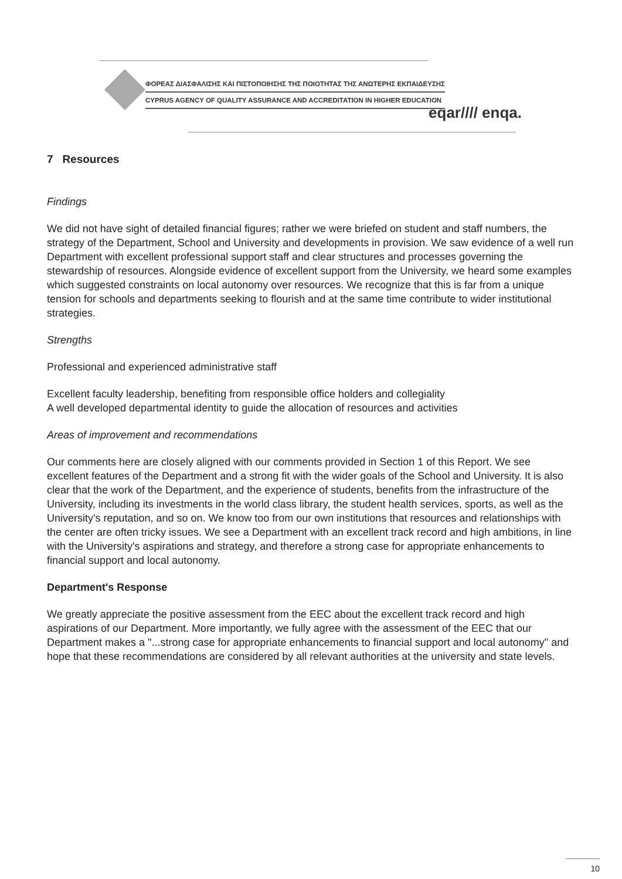ΦΟΡΕΑΣ ΔΙΑΣΦΑΛΙΣΗΣ ΚΑΙ ΠΙΣΤΟΠΟΙΗΣΗΣ ΤΗΣ ΠΟΙΟΤΗΤΑΣ ΤΗΣ ΑΝΩΤΕΡΗΣ ΕΚΠΑΙΔΕΥΣΗΣ
CYPRUS AGENCY OF QUALITY ASSURANCE AND ACCREDITATION IN HIGHER EDUCATION
eqar//// enqa.
7 Resources
Findings
We did not have sight of detailed financial figures; rather we were briefed on student and staff numbers, the strategy of the Department, School and University and developments in provision. We saw evidence of a well run Department with excellent professional support staff and clear structures and processes governing the stewardship of resources. Alongside evidence of excellent support from the University, we heard some examples which suggested constraints on local autonomy over resources. We recognize that this is far from a unique tension for schools and departments seeking to flourish and at the same time contribute to wider institutional strategies.
Strengths
Professional and experienced administrative staff
Excellent faculty leadership, benefiting from responsible office holders and collegiality
A well developed departmental identity to guide the allocation of resources and activities
Areas of improvement and recommendations
Our comments here are closely aligned with our comments provided in Section 1 of this Report. We see excellent features of the Department and a strong fit with the wider goals of the School and University. It is also clear that the work of the Department, and the experience of students, benefits from the infrastructure of the University, including its investments in the world class library, the student health services, sports, as well as the University's reputation, and so on. We know too from our own institutions that resources and relationships with the center are often tricky issues. We see a Department with an excellent track record and high ambitions, in line with the University's aspirations and strategy, and therefore a strong case for appropriate enhancements to financial support and local autonomy.
Department's Response
We greatly appreciate the positive assessment from the EEC about the excellent track record and high aspirations of our Department. More importantly, we fully agree with the assessment of the EEC that our Department makes a "...strong case for appropriate enhancements to financial support and local autonomy" and hope that these recommendations are considered by all relevant authorities at the university and state levels.
10